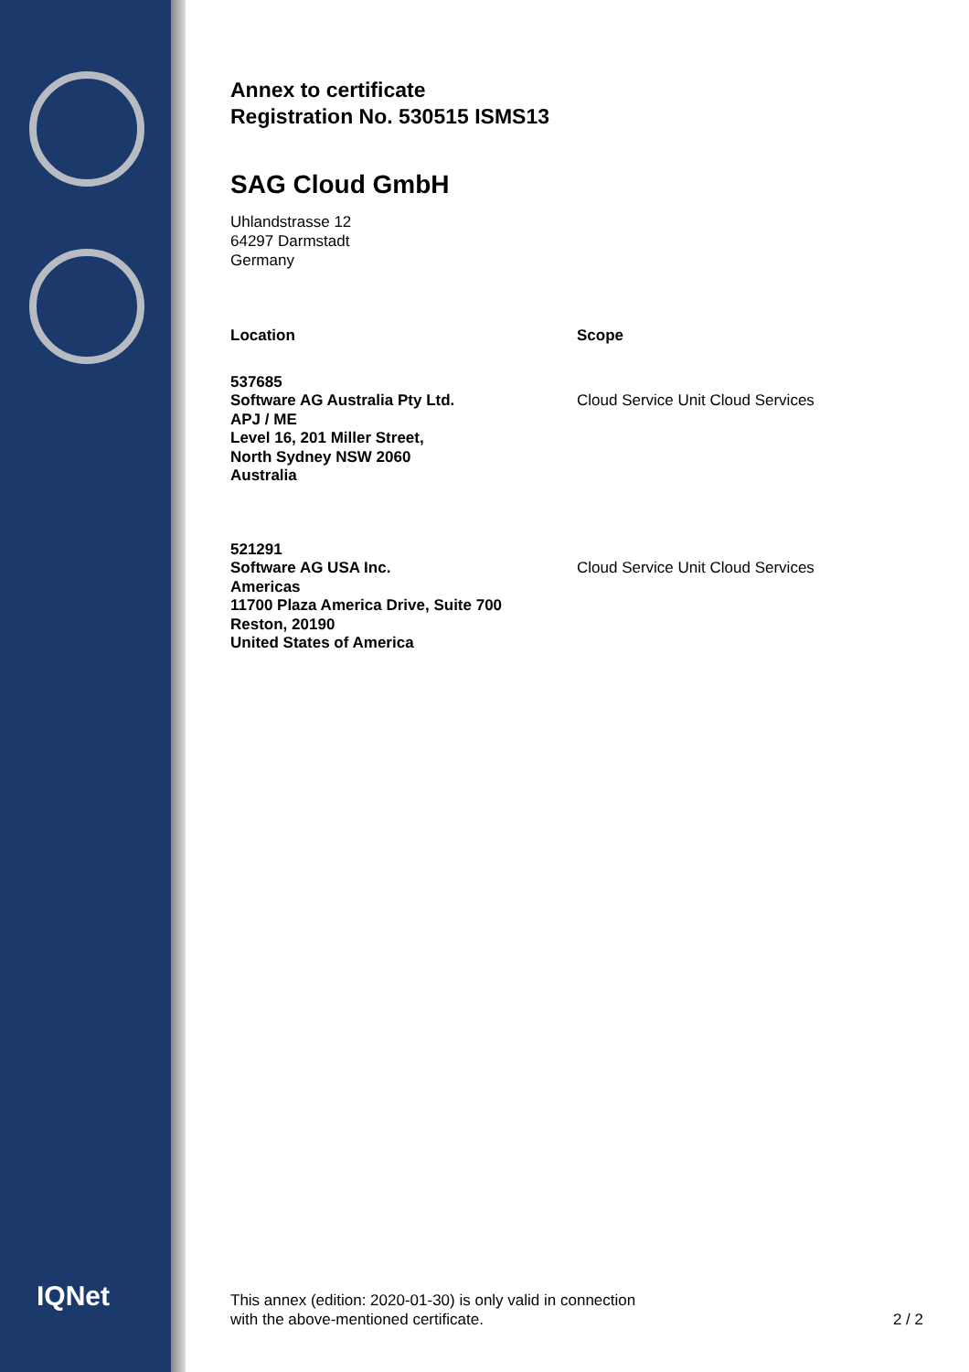IQNet
Annex to certificate
Registration No. 530515 ISMS13
SAG Cloud GmbH
Uhlandstrasse 12
64297 Darmstadt
Germany
| Location | Scope |
| --- | --- |
| 537685 Software AG Australia Pty Ltd. APJ / ME Level 16, 201 Miller Street, North Sydney NSW 2060 Australia | Cloud Service Unit Cloud Services |
| 521291 Software AG USA Inc. Americas 11700 Plaza America Drive, Suite 700 Reston, 20190 United States of America | Cloud Service Unit Cloud Services |
This annex (edition: 2020-01-30) is only valid in connection
with the above-mentioned certificate.
2 / 2